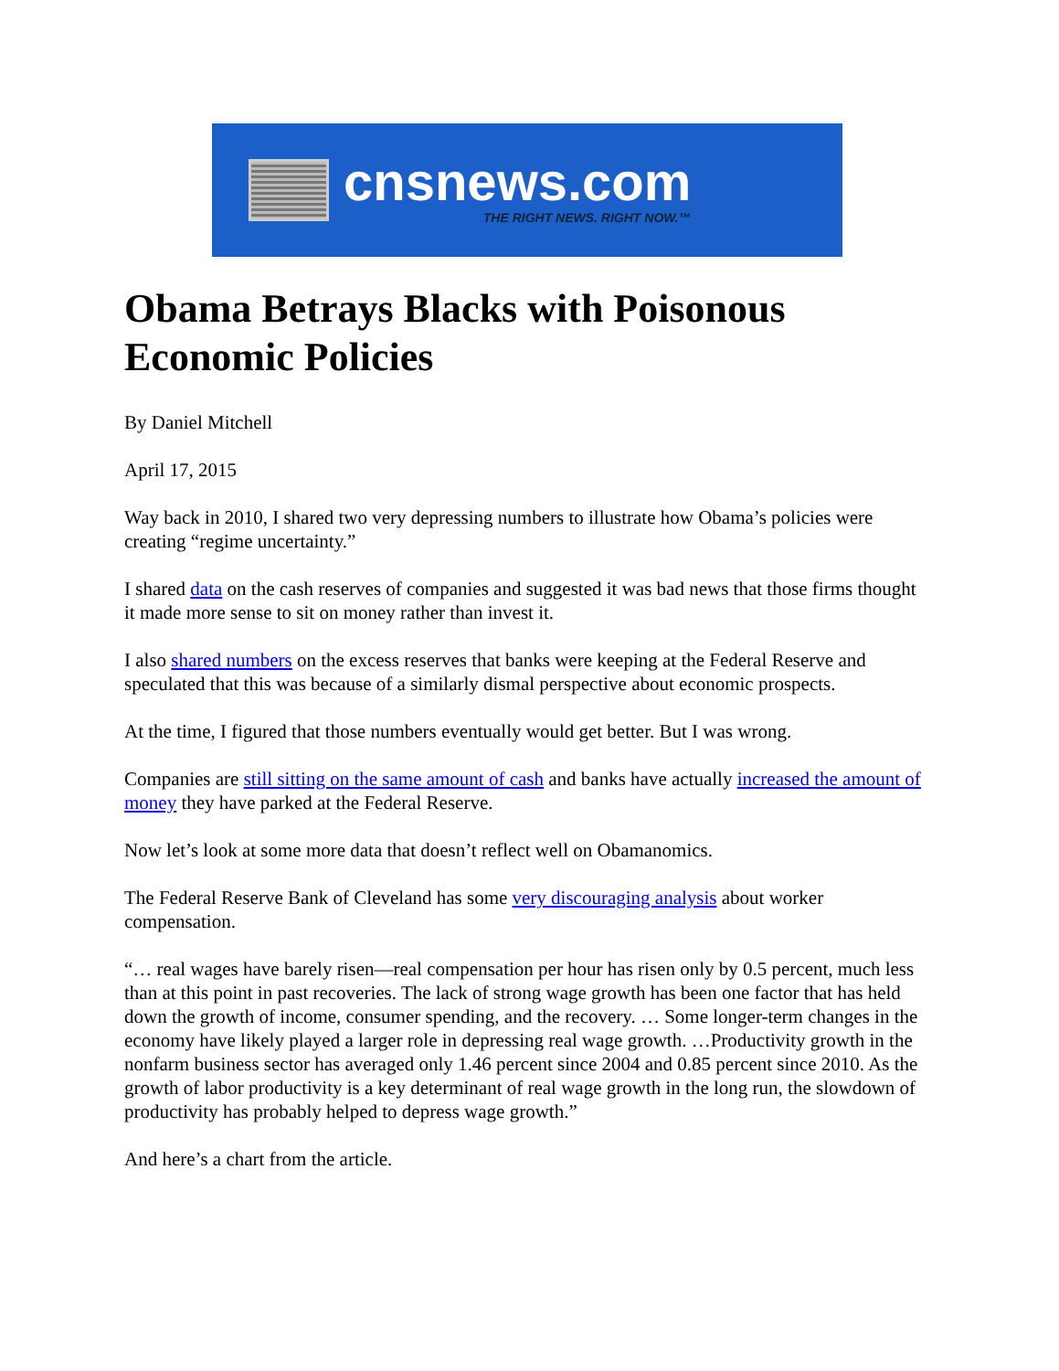cnsnews.com
THE RIGHT NEWS. RIGHT NOW.™
Obama Betrays Blacks with Poisonous Economic Policies
By Daniel Mitchell
April 17, 2015
Way back in 2010, I shared two very depressing numbers to illustrate how Obama’s policies were creating “regime uncertainty.”
I shared data on the cash reserves of companies and suggested it was bad news that those firms thought it made more sense to sit on money rather than invest it.
I also shared numbers on the excess reserves that banks were keeping at the Federal Reserve and speculated that this was because of a similarly dismal perspective about economic prospects.
At the time, I figured that those numbers eventually would get better. But I was wrong.
Companies are still sitting on the same amount of cash and banks have actually increased the amount of money they have parked at the Federal Reserve.
Now let’s look at some more data that doesn’t reflect well on Obamanomics.
The Federal Reserve Bank of Cleveland has some very discouraging analysis about worker compensation.
“… real wages have barely risen—real compensation per hour has risen only by 0.5 percent, much less than at this point in past recoveries. The lack of strong wage growth has been one factor that has held down the growth of income, consumer spending, and the recovery. … Some longer-term changes in the economy have likely played a larger role in depressing real wage growth. …Productivity growth in the nonfarm business sector has averaged only 1.46 percent since 2004 and 0.85 percent since 2010. As the growth of labor productivity is a key determinant of real wage growth in the long run, the slowdown of productivity has probably helped to depress wage growth.”
And here’s a chart from the article.